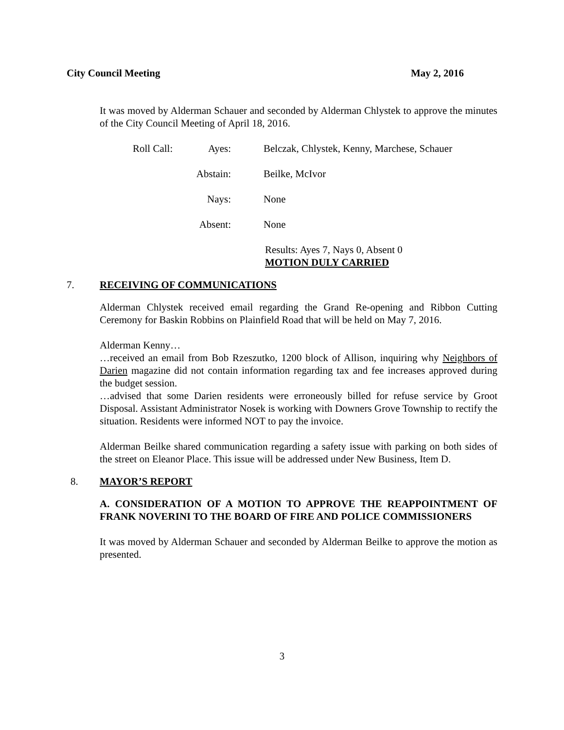City Council Meeting May 2, 2016
It was moved by Alderman Schauer and seconded by Alderman Chlystek to approve the minutes of the City Council Meeting of April 18, 2016.
Roll Call: Ayes: Belczak, Chlystek, Kenny, Marchese, Schauer
Abstain: Beilke, McIvor
Nays: None
Absent: None
Results: Ayes 7, Nays 0, Absent 0
MOTION DULY CARRIED
7. RECEIVING OF COMMUNICATIONS
Alderman Chlystek received email regarding the Grand Re-opening and Ribbon Cutting Ceremony for Baskin Robbins on Plainfield Road that will be held on May 7, 2016.
Alderman Kenny…
…received an email from Bob Rzeszutko, 1200 block of Allison, inquiring why Neighbors of Darien magazine did not contain information regarding tax and fee increases approved during the budget session.
…advised that some Darien residents were erroneously billed for refuse service by Groot Disposal. Assistant Administrator Nosek is working with Downers Grove Township to rectify the situation. Residents were informed NOT to pay the invoice.
Alderman Beilke shared communication regarding a safety issue with parking on both sides of the street on Eleanor Place. This issue will be addressed under New Business, Item D.
8. MAYOR’S REPORT
A. CONSIDERATION OF A MOTION TO APPROVE THE REAPPOINTMENT OF FRANK NOVERINI TO THE BOARD OF FIRE AND POLICE COMMISSIONERS
It was moved by Alderman Schauer and seconded by Alderman Beilke to approve the motion as presented.
3